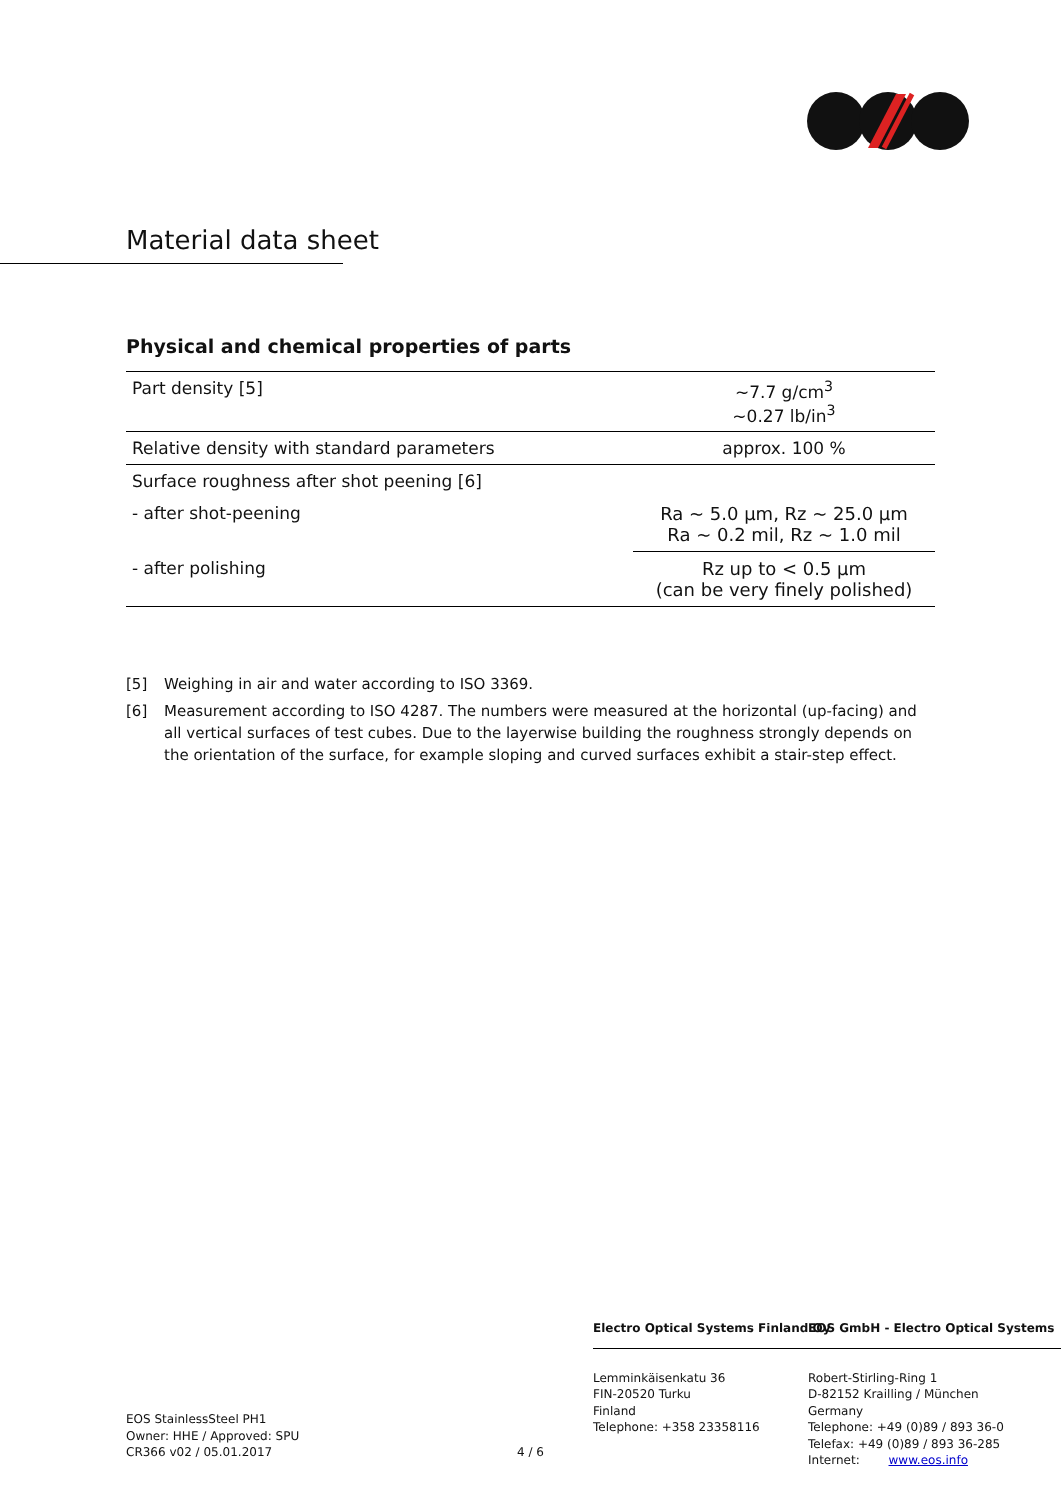Material data sheet
Physical and chemical properties of parts
| Part density [5] | ~7.7 g/cm<sup>3</sup> ~0.27 lb/in<sup>3</sup> |
| Relative density with standard parameters | approx. 100 % |
| Surface roughness after shot peening [6] | |
| - after shot-peening | Ra ~ 5.0 µm, Rz ~ 25.0 µm Ra ~ 0.2 mil, Rz ~ 1.0 mil |
| - after polishing | Rz up to < 0.5 µm (can be very finely polished) |
[5] Weighing in air and water according to ISO 3369.
[6] Measurement according to ISO 4287. The numbers were measured at the horizontal (up-facing) and all vertical surfaces of test cubes. Due to the layerwise building the roughness strongly depends on the orientation of the surface, for example sloping and curved surfaces exhibit a stair-step effect.
EOS StainlessSteel PH1
Owner: HHE / Approved: SPU
CR366 v02 / 05.01.2017
4 / 6
Electro Optical Systems Finland Oy
Lemminkäisenkatu 36
FIN-20520 Turku
Finland
Telephone: +358 23358116
EOS GmbH - Electro Optical Systems
Robert-Stirling-Ring 1
D-82152 Krailling / München
Germany
Telephone: +49 (0)89 / 893 36-0
Telefax: +49 (0)89 / 893 36-285
Internet: www.eos.info